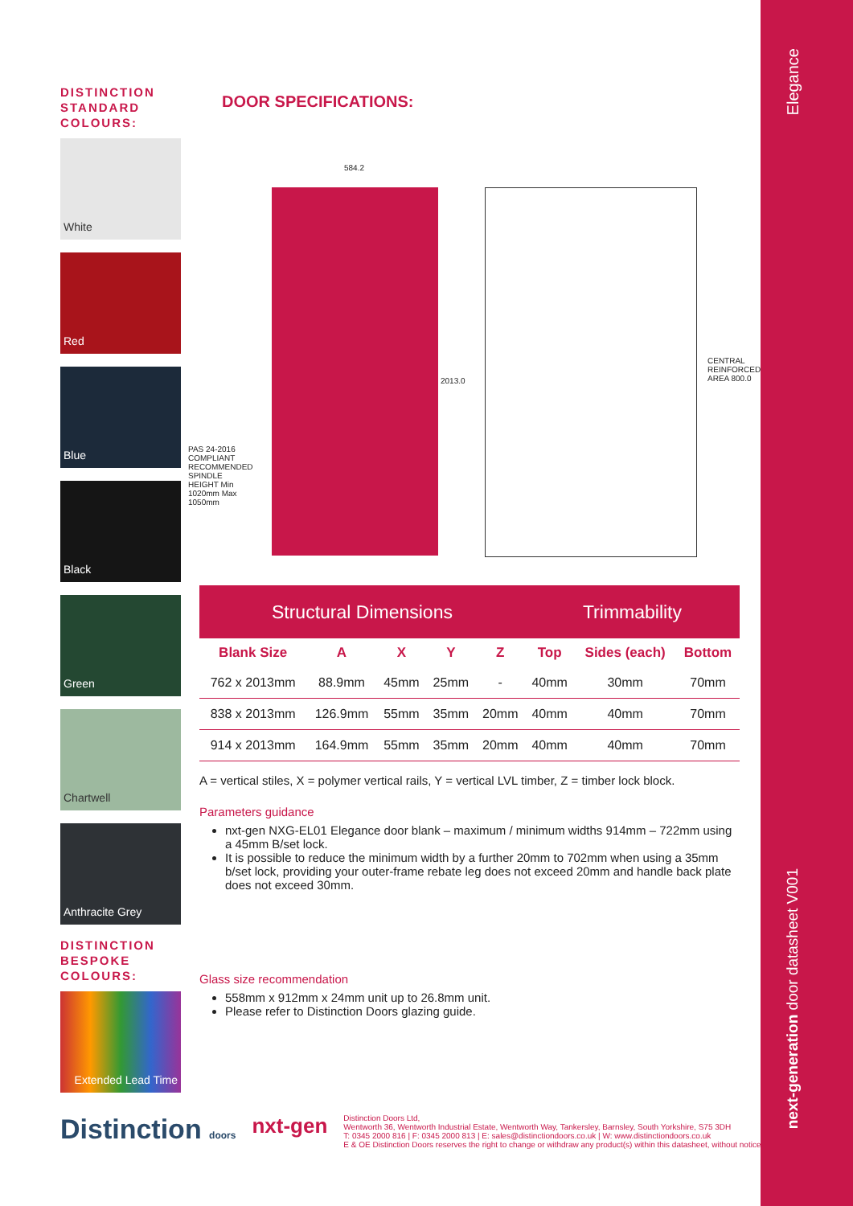Elegance
next-generation door datasheet V001
DISTINCTION STANDARD COLOURS:
White
Red
Blue
Black
Green
Chartwell
Anthracite Grey
DISTINCTION BESPOKE COLOURS:
Extended Lead Time
DOOR SPECIFICATIONS:
584.2
2013.0
CENTRAL REINFORCED AREA 800.0
PAS 24-2016 COMPLIANT RECOMMENDED SPINDLE HEIGHT Min 1020mm Max 1050mm
| Structural Dimensions | | | | | Trimmability | | |
| --- | --- | --- | --- | --- | --- | --- | --- |
| Blank Size | A | X | Y | Z | Top | Sides (each) | Bottom |
| 762 x 2013mm | 88.9mm | 45mm | 25mm | - | 40mm | 30mm | 70mm |
| 838 x 2013mm | 126.9mm | 55mm | 35mm | 20mm | 40mm | 40mm | 70mm |
| 914 x 2013mm | 164.9mm | 55mm | 35mm | 20mm | 40mm | 40mm | 70mm |
A = vertical stiles, X = polymer vertical rails, Y = vertical LVL timber, Z = timber lock block.
Parameters guidance
nxt-gen NXG-EL01 Elegance door blank – maximum / minimum widths 914mm – 722mm using a 45mm B/set lock.
It is possible to reduce the minimum width by a further 20mm to 702mm when using a 35mm b/set lock, providing your outer-frame rebate leg does not exceed 20mm and handle back plate does not exceed 30mm.
Glass size recommendation
558mm x 912mm x 24mm unit up to 26.8mm unit.
Please refer to Distinction Doors glazing guide.
Distinction doors
nxt-gen
Distinction Doors Ltd,
Wentworth 36, Wentworth Industrial Estate, Wentworth Way, Tankersley, Barnsley, South Yorkshire, S75 3DH
T: 0345 2000 816 | F: 0345 2000 813 | E: sales@distinctiondoors.co.uk | W: www.distinctiondoors.co.uk
E & OE Distinction Doors reserves the right to change or withdraw any product(s) within this datasheet, without notice.